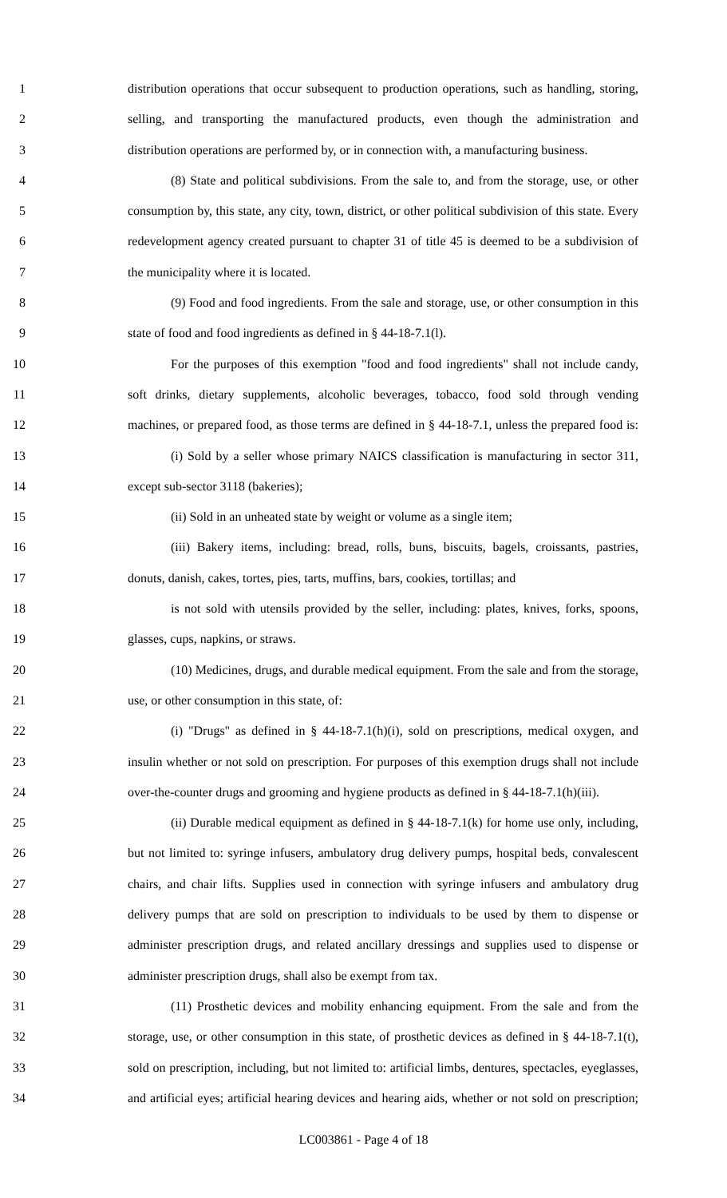1 distribution operations that occur subsequent to production operations, such as handling, storing,
2 selling, and transporting the manufactured products, even though the administration and
3 distribution operations are performed by, or in connection with, a manufacturing business.
4 (8) State and political subdivisions. From the sale to, and from the storage, use, or other
5 consumption by, this state, any city, town, district, or other political subdivision of this state. Every
6 redevelopment agency created pursuant to chapter 31 of title 45 is deemed to be a subdivision of
7 the municipality where it is located.
8 (9) Food and food ingredients. From the sale and storage, use, or other consumption in this
9 state of food and food ingredients as defined in § 44-18-7.1(l).
10 For the purposes of this exemption "food and food ingredients" shall not include candy,
11 soft drinks, dietary supplements, alcoholic beverages, tobacco, food sold through vending
12 machines, or prepared food, as those terms are defined in § 44-18-7.1, unless the prepared food is:
13 (i) Sold by a seller whose primary NAICS classification is manufacturing in sector 311,
14 except sub-sector 3118 (bakeries);
15 (ii) Sold in an unheated state by weight or volume as a single item;
16 (iii) Bakery items, including: bread, rolls, buns, biscuits, bagels, croissants, pastries,
17 donuts, danish, cakes, tortes, pies, tarts, muffins, bars, cookies, tortillas; and
18 is not sold with utensils provided by the seller, including: plates, knives, forks, spoons,
19 glasses, cups, napkins, or straws.
20 (10) Medicines, drugs, and durable medical equipment. From the sale and from the storage,
21 use, or other consumption in this state, of:
22 (i) "Drugs" as defined in § 44-18-7.1(h)(i), sold on prescriptions, medical oxygen, and
23 insulin whether or not sold on prescription. For purposes of this exemption drugs shall not include
24 over-the-counter drugs and grooming and hygiene products as defined in § 44-18-7.1(h)(iii).
25 (ii) Durable medical equipment as defined in § 44-18-7.1(k) for home use only, including,
26 but not limited to: syringe infusers, ambulatory drug delivery pumps, hospital beds, convalescent
27 chairs, and chair lifts. Supplies used in connection with syringe infusers and ambulatory drug
28 delivery pumps that are sold on prescription to individuals to be used by them to dispense or
29 administer prescription drugs, and related ancillary dressings and supplies used to dispense or
30 administer prescription drugs, shall also be exempt from tax.
31 (11) Prosthetic devices and mobility enhancing equipment. From the sale and from the
32 storage, use, or other consumption in this state, of prosthetic devices as defined in § 44-18-7.1(t),
33 sold on prescription, including, but not limited to: artificial limbs, dentures, spectacles, eyeglasses,
34 and artificial eyes; artificial hearing devices and hearing aids, whether or not sold on prescription;
LC003861 - Page 4 of 18